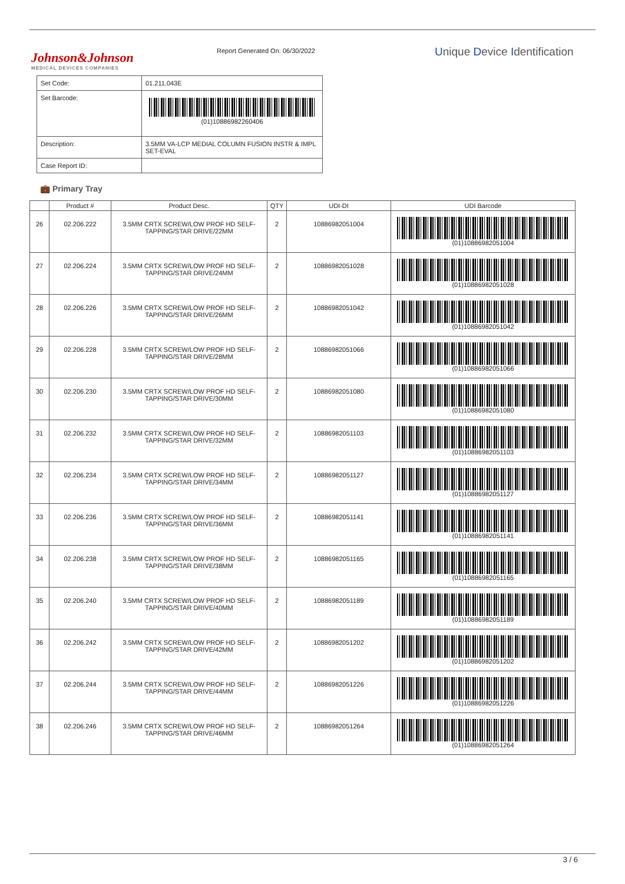Johnson&Johnson
MEDICAL DEVICES COMPANIES
Report Generated On: 06/30/2022
Unique Device Identification
| Set Code: | 01.211.043E |
| Set Barcode: | (01)10886982260406 |
| Description: | 3.5MM VA-LCP MEDIAL COLUMN FUSION INSTR & IMPL SET-EVAL |
| Case Report ID: | |
💼 Primary Tray
| | Product # | Product Desc. | QTY | UDI-DI | UDI Barcode |
| --- | --- | --- | --- | --- | --- |
| 26 | 02.206.222 | 3.5MM CRTX SCREW/LOW PROF HD SELF-TAPPING/STAR DRIVE/22MM | 2 | 10886982051004 | (01)10886982051004 |
| 27 | 02.206.224 | 3.5MM CRTX SCREW/LOW PROF HD SELF-TAPPING/STAR DRIVE/24MM | 2 | 10886982051028 | (01)10886982051028 |
| 28 | 02.206.226 | 3.5MM CRTX SCREW/LOW PROF HD SELF-TAPPING/STAR DRIVE/26MM | 2 | 10886982051042 | (01)10886982051042 |
| 29 | 02.206.228 | 3.5MM CRTX SCREW/LOW PROF HD SELF-TAPPING/STAR DRIVE/28MM | 2 | 10886982051066 | (01)10886982051066 |
| 30 | 02.206.230 | 3.5MM CRTX SCREW/LOW PROF HD SELF-TAPPING/STAR DRIVE/30MM | 2 | 10886982051080 | (01)10886982051080 |
| 31 | 02.206.232 | 3.5MM CRTX SCREW/LOW PROF HD SELF-TAPPING/STAR DRIVE/32MM | 2 | 10886982051103 | (01)10886982051103 |
| 32 | 02.206.234 | 3.5MM CRTX SCREW/LOW PROF HD SELF-TAPPING/STAR DRIVE/34MM | 2 | 10886982051127 | (01)10886982051127 |
| 33 | 02.206.236 | 3.5MM CRTX SCREW/LOW PROF HD SELF-TAPPING/STAR DRIVE/36MM | 2 | 10886982051141 | (01)10886982051141 |
| 34 | 02.206.238 | 3.5MM CRTX SCREW/LOW PROF HD SELF-TAPPING/STAR DRIVE/38MM | 2 | 10886982051165 | (01)10886982051165 |
| 35 | 02.206.240 | 3.5MM CRTX SCREW/LOW PROF HD SELF-TAPPING/STAR DRIVE/40MM | 2 | 10886982051189 | (01)10886982051189 |
| 36 | 02.206.242 | 3.5MM CRTX SCREW/LOW PROF HD SELF-TAPPING/STAR DRIVE/42MM | 2 | 10886982051202 | (01)10886982051202 |
| 37 | 02.206.244 | 3.5MM CRTX SCREW/LOW PROF HD SELF-TAPPING/STAR DRIVE/44MM | 2 | 10886982051226 | (01)10886982051226 |
| 38 | 02.206.246 | 3.5MM CRTX SCREW/LOW PROF HD SELF-TAPPING/STAR DRIVE/46MM | 2 | 10886982051264 | (01)10886982051264 |
3 / 6